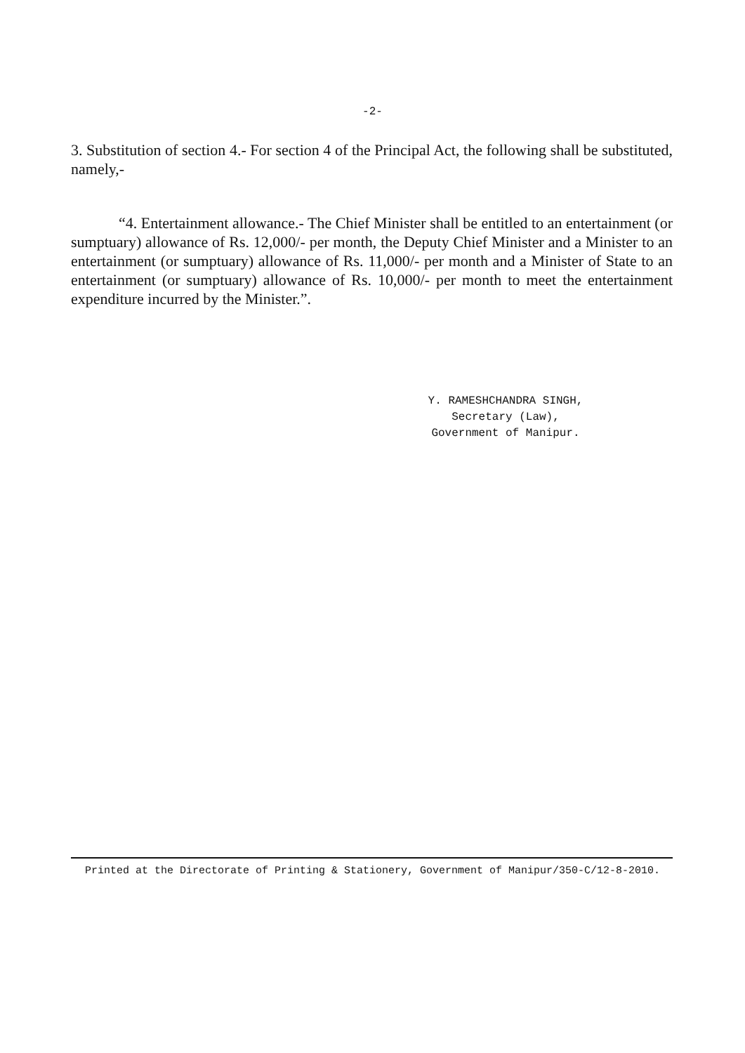-2-
3. Substitution of section 4.- For section 4 of the Principal Act, the following shall be substituted, namely,-
“4. Entertainment allowance.- The Chief Minister shall be entitled to an entertainment (or sumptuary) allowance of Rs. 12,000/- per month, the Deputy Chief Minister and a Minister to an entertainment (or sumptuary) allowance of Rs. 11,000/- per month and a Minister of State to an entertainment (or sumptuary) allowance of Rs. 10,000/- per month to meet the entertainment expenditure incurred by the Minister.”.
Y. RAMESHCHANDRA SINGH,
Secretary (Law),
Government of Manipur.
Printed at the Directorate of Printing & Stationery, Government of Manipur/350-C/12-8-2010.